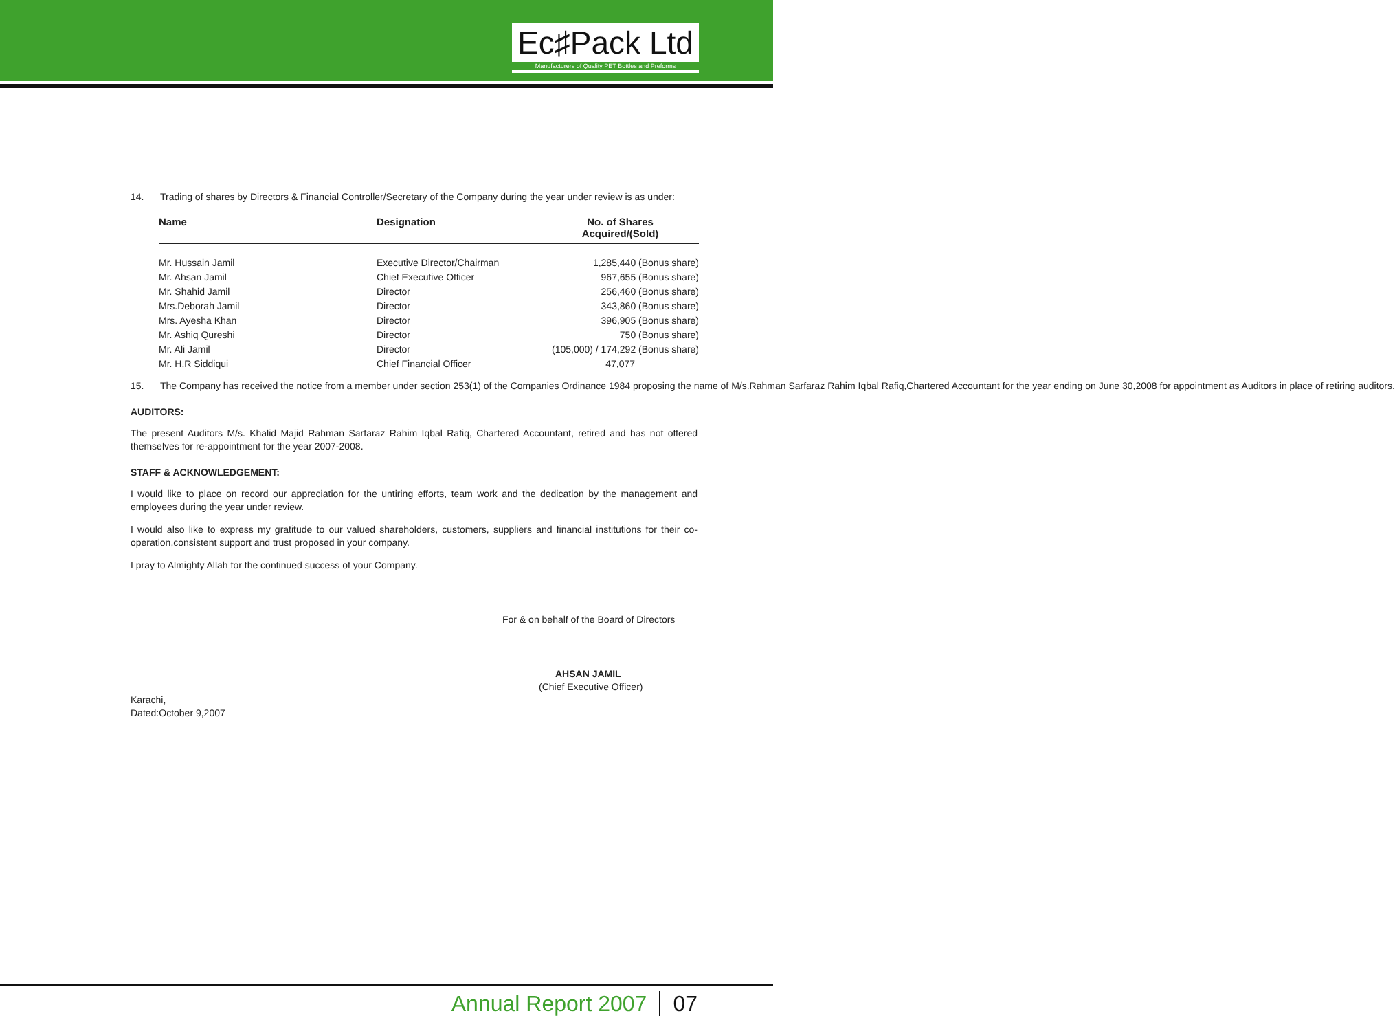Ec♯Pack Ltd
Manufacturers of Quality PET Bottles and Preforms
14. Trading of shares by Directors & Financial Controller/Secretary of the Company during the year under review is as under:
| Name | Designation | No. of Shares Acquired/(Sold) |
| --- | --- | --- |
| Mr. Hussain Jamil | Executive Director/Chairman | 1,285,440 (Bonus share) |
| Mr. Ahsan Jamil | Chief Executive Officer | 967,655 (Bonus share) |
| Mr. Shahid Jamil | Director | 256,460 (Bonus share) |
| Mrs.Deborah Jamil | Director | 343,860 (Bonus share) |
| Mrs. Ayesha Khan | Director | 396,905 (Bonus share) |
| Mr. Ashiq Qureshi | Director | 750 (Bonus share) |
| Mr. Ali Jamil | Director | (105,000) / 174,292 (Bonus share) |
| Mr. H.R Siddiqui | Chief Financial Officer | 47,077 |
15. The Company has received the notice from a member under section 253(1) of the Companies Ordinance 1984 proposing the name of M/s.Rahman Sarfaraz Rahim Iqbal Rafiq,Chartered Accountant for the year ending on June 30,2008 for appointment as Auditors in place of retiring auditors.
AUDITORS:
The present Auditors M/s. Khalid Majid Rahman Sarfaraz Rahim Iqbal Rafiq, Chartered Accountant, retired and has not offered themselves for re-appointment for the year 2007-2008.
STAFF & ACKNOWLEDGEMENT:
I would like to place on record our appreciation for the untiring efforts, team work and the dedication by the management and employees during the year under review.
I would also like to express my gratitude to our valued shareholders, customers, suppliers and financial institutions for their co-operation,consistent support and trust proposed in your company.
I pray to Almighty Allah for the continued success of your Company.
For & on behalf of the Board of Directors
AHSAN JAMIL
(Chief Executive Officer)
Karachi,
Dated:October 9,2007
Annual Report 2007 07